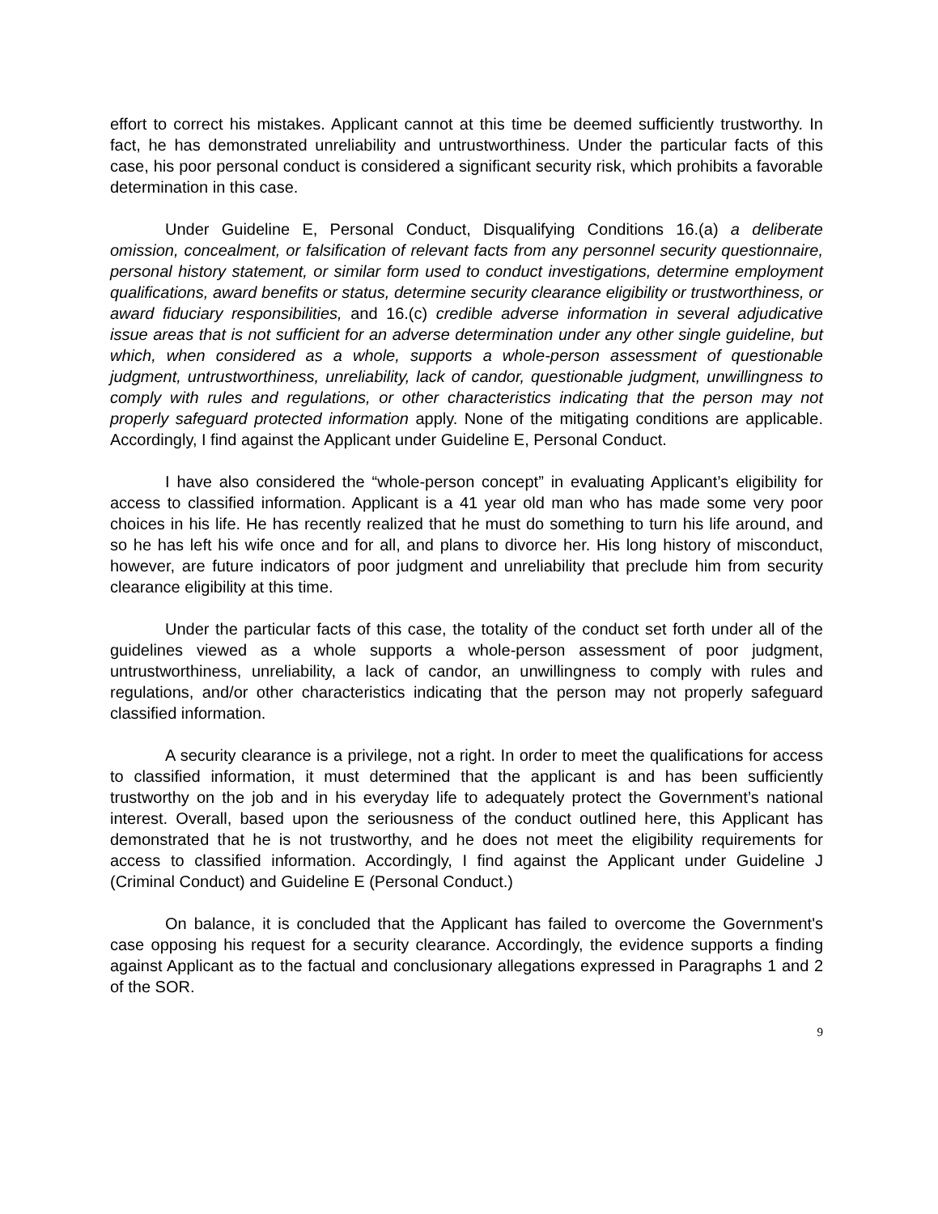effort to correct his mistakes. Applicant cannot at this time be deemed sufficiently trustworthy. In fact, he has demonstrated unreliability and untrustworthiness. Under the particular facts of this case, his poor personal conduct is considered a significant security risk, which prohibits a favorable determination in this case.
Under Guideline E, Personal Conduct, Disqualifying Conditions 16.(a) a deliberate omission, concealment, or falsification of relevant facts from any personnel security questionnaire, personal history statement, or similar form used to conduct investigations, determine employment qualifications, award benefits or status, determine security clearance eligibility or trustworthiness, or award fiduciary responsibilities, and 16.(c) credible adverse information in several adjudicative issue areas that is not sufficient for an adverse determination under any other single guideline, but which, when considered as a whole, supports a whole-person assessment of questionable judgment, untrustworthiness, unreliability, lack of candor, questionable judgment, unwillingness to comply with rules and regulations, or other characteristics indicating that the person may not properly safeguard protected information apply. None of the mitigating conditions are applicable. Accordingly, I find against the Applicant under Guideline E, Personal Conduct.
I have also considered the “whole-person concept” in evaluating Applicant’s eligibility for access to classified information. Applicant is a 41 year old man who has made some very poor choices in his life. He has recently realized that he must do something to turn his life around, and so he has left his wife once and for all, and plans to divorce her. His long history of misconduct, however, are future indicators of poor judgment and unreliability that preclude him from security clearance eligibility at this time.
Under the particular facts of this case, the totality of the conduct set forth under all of the guidelines viewed as a whole supports a whole-person assessment of poor judgment, untrustworthiness, unreliability, a lack of candor, an unwillingness to comply with rules and regulations, and/or other characteristics indicating that the person may not properly safeguard classified information.
A security clearance is a privilege, not a right. In order to meet the qualifications for access to classified information, it must determined that the applicant is and has been sufficiently trustworthy on the job and in his everyday life to adequately protect the Government’s national interest. Overall, based upon the seriousness of the conduct outlined here, this Applicant has demonstrated that he is not trustworthy, and he does not meet the eligibility requirements for access to classified information. Accordingly, I find against the Applicant under Guideline J (Criminal Conduct) and Guideline E (Personal Conduct.)
On balance, it is concluded that the Applicant has failed to overcome the Government's case opposing his request for a security clearance. Accordingly, the evidence supports a finding against Applicant as to the factual and conclusionary allegations expressed in Paragraphs 1 and 2 of the SOR.
9